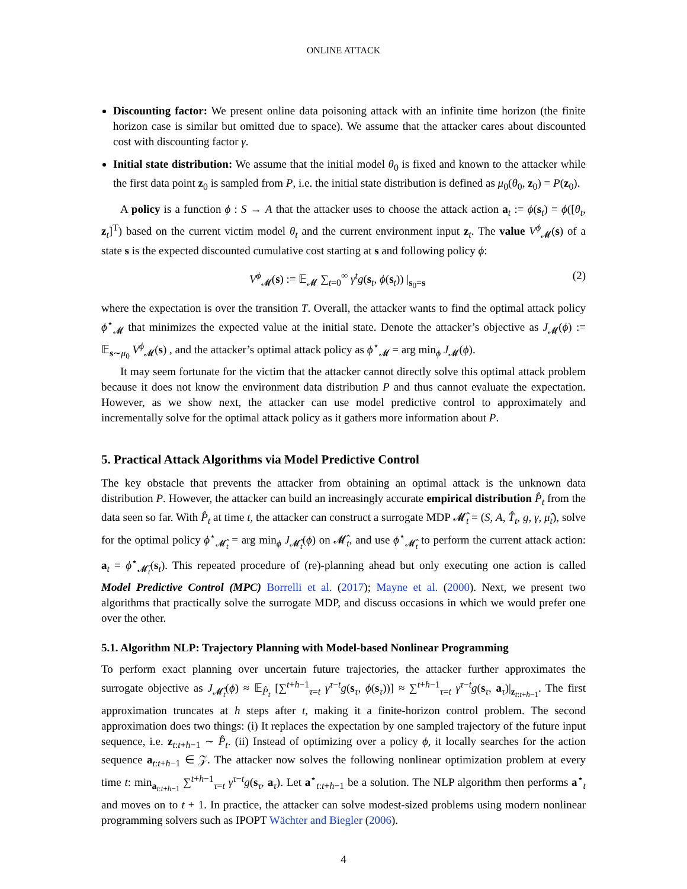ONLINE ATTACK
Discounting factor: We present online data poisoning attack with an infinite time horizon (the finite horizon case is similar but omitted due to space). We assume that the attacker cares about discounted cost with discounting factor γ.
Initial state distribution: We assume that the initial model θ<sub>0</sub> is fixed and known to the attacker while the first data point z<sub>0</sub> is sampled from P, i.e. the initial state distribution is defined as μ<sub>0</sub>(θ<sub>0</sub>, z<sub>0</sub>) = P(z<sub>0</sub>).
A policy is a function ϕ : S → A that the attacker uses to choose the attack action a<sub>t</sub> := ϕ(s<sub>t</sub>) = ϕ([θ<sub>t</sub>, z<sub>t</sub>]<sup>T</sup>) based on the current victim model θ<sub>t</sub> and the current environment input z<sub>t</sub>. The value V<sup>ϕ</sup><sub>𝓜</sub>(s) of a state s is the expected discounted cumulative cost starting at s and following policy ϕ:
V<sup>ϕ</sup><sub>𝓜</sub>(s) := 𝔼<sub>𝓜</sub> ∑<sub>t=0</sub><sup>∞</sup> γ<sup>t</sup>g(s<sub>t</sub>, ϕ(s<sub>t</sub>)) |<sub>s<sub>0</sub>=s</sub> (2)
where the expectation is over the transition T. Overall, the attacker wants to find the optimal attack policy ϕ<sup>⋆</sup><sub>𝓜</sub> that minimizes the expected value at the initial state. Denote the attacker’s objective as J<sub>𝓜</sub>(ϕ) := 𝔼<sub>s∼μ<sub>0</sub></sub> V<sup>ϕ</sup><sub>𝓜</sub>(s) , and the attacker’s optimal attack policy as ϕ<sup>⋆</sup><sub>𝓜</sub> = arg min<sub>ϕ</sub> J<sub>𝓜</sub>(ϕ).
It may seem fortunate for the victim that the attacker cannot directly solve this optimal attack problem because it does not know the environment data distribution P and thus cannot evaluate the expectation. However, as we show next, the attacker can use model predictive control to approximately and incrementally solve for the optimal attack policy as it gathers more information about P.
5. Practical Attack Algorithms via Model Predictive Control
The key obstacle that prevents the attacker from obtaining an optimal attack is the unknown data distribution P. However, the attacker can build an increasingly accurate empirical distribution P̂<sub>t</sub> from the data seen so far. With P̂<sub>t</sub> at time t, the attacker can construct a surrogate MDP 𝓜̂<sub>t</sub> = (S, A, T̂<sub>t</sub>, g, γ, μ̂<sub>t</sub>), solve for the optimal policy ϕ<sup>⋆</sup><sub>𝓜̂<sub>t</sub></sub> = arg min<sub>ϕ</sub> J<sub>𝓜̂<sub>t</sub></sub>(ϕ) on 𝓜̂<sub>t</sub>, and use ϕ<sup>⋆</sup><sub>𝓜̂<sub>t</sub></sub> to perform the current attack action: a<sub>t</sub> = ϕ<sup>⋆</sup><sub>𝓜̂<sub>t</sub></sub>(s<sub>t</sub>). This repeated procedure of (re)-planning ahead but only executing one action is called Model Predictive Control (MPC) Borrelli et al. (2017); Mayne et al. (2000). Next, we present two algorithms that practically solve the surrogate MDP, and discuss occasions in which we would prefer one over the other.
5.1. Algorithm NLP: Trajectory Planning with Model-based Nonlinear Programming
To perform exact planning over uncertain future trajectories, the attacker further approximates the surrogate objective as J<sub>𝓜̂<sub>t</sub></sub>(ϕ) ≈ 𝔼<sub>P̂<sub>t</sub></sub> [∑<sup>t+h−1</sup><sub>τ=t</sub> γ<sup>τ−t</sup>g(s<sub>τ</sub>, ϕ(s<sub>τ</sub>))] ≈ ∑<sup>t+h−1</sup><sub>τ=t</sub> γ<sup>τ−t</sup>g(s<sub>τ</sub>, a<sub>τ</sub>)|<sub>z<sub>t:t+h−1</sub></sub>. The first approximation truncates at h steps after t, making it a finite-horizon control problem. The second approximation does two things: (i) It replaces the expectation by one sampled trajectory of the future input sequence, i.e. z<sub>t:t+h−1</sub> ∼ P̂<sub>t</sub>. (ii) Instead of optimizing over a policy ϕ, it locally searches for the action sequence a<sub>t:t+h−1</sub> ∈ 𝒵. The attacker now solves the following nonlinear optimization problem at every time t: min<sub>a<sub>t:t+h−1</sub></sub> ∑<sup>t+h−1</sup><sub>τ=t</sub> γ<sup>τ−t</sup>g(s<sub>τ</sub>, a<sub>τ</sub>). Let a<sup>⋆</sup><sub>t:t+h−1</sub> be a solution. The NLP algorithm then performs a<sup>⋆</sup><sub>t</sub> and moves on to t + 1. In practice, the attacker can solve modest-sized problems using modern nonlinear programming solvers such as IPOPT Wächter and Biegler (2006).
4